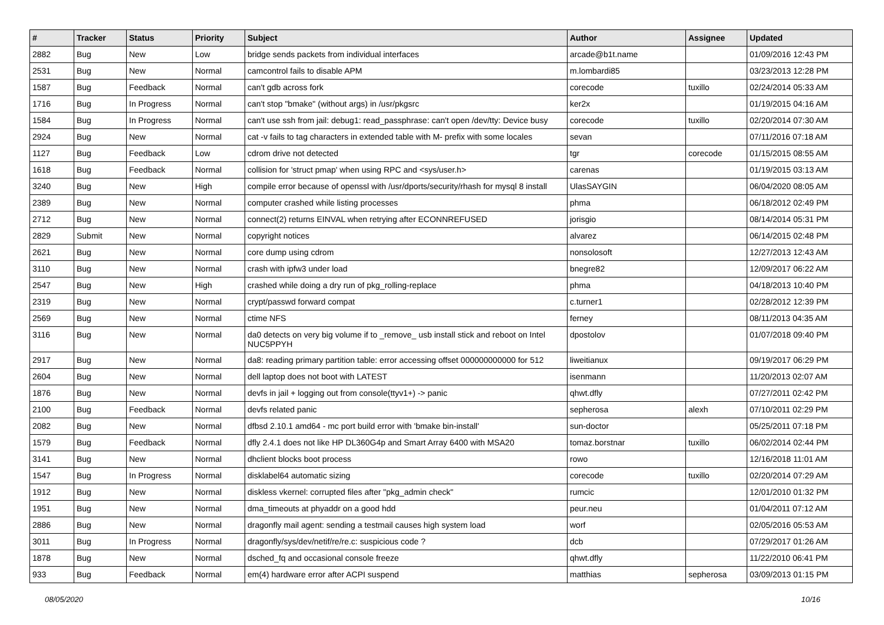| # | Tracker | Status | Priority | Subject | Author | Assignee | Updated |
| --- | --- | --- | --- | --- | --- | --- | --- |
| 2882 | Bug | New | Low | bridge sends packets from individual interfaces | arcade@b1t.name | | 01/09/2016 12:43 PM |
| 2531 | Bug | New | Normal | camcontrol fails to disable APM | m.lombardi85 | | 03/23/2013 12:28 PM |
| 1587 | Bug | Feedback | Normal | can't gdb across fork | corecode | tuxillo | 02/24/2014 05:33 AM |
| 1716 | Bug | In Progress | Normal | can't stop "bmake" (without args) in /usr/pkgsrc | ker2x | | 01/19/2015 04:16 AM |
| 1584 | Bug | In Progress | Normal | can't use ssh from jail: debug1: read_passphrase: can't open /dev/tty: Device busy | corecode | tuxillo | 02/20/2014 07:30 AM |
| 2924 | Bug | New | Normal | cat -v fails to tag characters in extended table with M- prefix with some locales | sevan | | 07/11/2016 07:18 AM |
| 1127 | Bug | Feedback | Low | cdrom drive not detected | tgr | corecode | 01/15/2015 08:55 AM |
| 1618 | Bug | Feedback | Normal | collision for 'struct pmap' when using RPC and <sys/user.h> | carenas | | 01/19/2015 03:13 AM |
| 3240 | Bug | New | High | compile error because of openssl with /usr/dports/security/rhash for mysql 8 install | UlasSAYGIN | | 06/04/2020 08:05 AM |
| 2389 | Bug | New | Normal | computer crashed while listing processes | phma | | 06/18/2012 02:49 PM |
| 2712 | Bug | New | Normal | connect(2) returns EINVAL when retrying after ECONNREFUSED | jorisgio | | 08/14/2014 05:31 PM |
| 2829 | Submit | New | Normal | copyright notices | alvarez | | 06/14/2015 02:48 PM |
| 2621 | Bug | New | Normal | core dump using cdrom | nonsolosoft | | 12/27/2013 12:43 AM |
| 3110 | Bug | New | Normal | crash with ipfw3 under load | bnegre82 | | 12/09/2017 06:22 AM |
| 2547 | Bug | New | High | crashed while doing a dry run of pkg_rolling-replace | phma | | 04/18/2013 10:40 PM |
| 2319 | Bug | New | Normal | crypt/passwd forward compat | c.turner1 | | 02/28/2012 12:39 PM |
| 2569 | Bug | New | Normal | ctime NFS | ferney | | 08/11/2013 04:35 AM |
| 3116 | Bug | New | Normal | da0 detects on very big volume if to _remove_ usb install stick and reboot on Intel NUC5PPYH | dpostolov | | 01/07/2018 09:40 PM |
| 2917 | Bug | New | Normal | da8: reading primary partition table: error accessing offset 000000000000 for 512 | liweitianux | | 09/19/2017 06:29 PM |
| 2604 | Bug | New | Normal | dell laptop does not boot with LATEST | isenmann | | 11/20/2013 02:07 AM |
| 1876 | Bug | New | Normal | devfs in jail + logging out from console(ttyv1+) -> panic | qhwt.dfly | | 07/27/2011 02:42 PM |
| 2100 | Bug | Feedback | Normal | devfs related panic | sepherosa | alexh | 07/10/2011 02:29 PM |
| 2082 | Bug | New | Normal | dfbsd 2.10.1 amd64 - mc port build error with 'bmake bin-install' | sun-doctor | | 05/25/2011 07:18 PM |
| 1579 | Bug | Feedback | Normal | dfly 2.4.1 does not like HP DL360G4p and Smart Array 6400 with MSA20 | tomaz.borstnar | tuxillo | 06/02/2014 02:44 PM |
| 3141 | Bug | New | Normal | dhclient blocks boot process | rowo | | 12/16/2018 11:01 AM |
| 1547 | Bug | In Progress | Normal | disklabel64 automatic sizing | corecode | tuxillo | 02/20/2014 07:29 AM |
| 1912 | Bug | New | Normal | diskless vkernel: corrupted files after "pkg_admin check" | rumcic | | 12/01/2010 01:32 PM |
| 1951 | Bug | New | Normal | dma_timeouts at phyaddr on a good hdd | peur.neu | | 01/04/2011 07:12 AM |
| 2886 | Bug | New | Normal | dragonfly mail agent: sending a testmail causes high system load | worf | | 02/05/2016 05:53 AM |
| 3011 | Bug | In Progress | Normal | dragonfly/sys/dev/netif/re/re.c: suspicious code ? | dcb | | 07/29/2017 01:26 AM |
| 1878 | Bug | New | Normal | dsched_fq and occasional console freeze | qhwt.dfly | | 11/22/2010 06:41 PM |
| 933 | Bug | Feedback | Normal | em(4) hardware error after ACPI suspend | matthias | sepherosa | 03/09/2013 01:15 PM |
08/05/2020 10/16